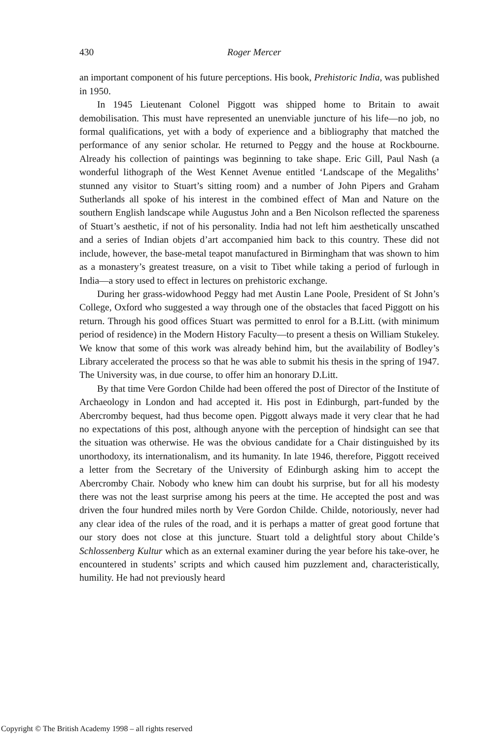430 Roger Mercer
an important component of his future perceptions. His book, Prehistoric India, was published in 1950.
In 1945 Lieutenant Colonel Piggott was shipped home to Britain to await demobilisation. This must have represented an unenviable juncture of his life—no job, no formal qualifications, yet with a body of experience and a bibliography that matched the performance of any senior scholar. He returned to Peggy and the house at Rockbourne. Already his collection of paintings was beginning to take shape. Eric Gill, Paul Nash (a wonderful lithograph of the West Kennet Avenue entitled ‘Landscape of the Megaliths’ stunned any visitor to Stuart’s sitting room) and a number of John Pipers and Graham Sutherlands all spoke of his interest in the combined effect of Man and Nature on the southern English landscape while Augustus John and a Ben Nicolson reflected the spareness of Stuart’s aesthetic, if not of his personality. India had not left him aesthetically unscathed and a series of Indian objets d’art accompanied him back to this country. These did not include, however, the base-metal teapot manufactured in Birmingham that was shown to him as a monastery’s greatest treasure, on a visit to Tibet while taking a period of furlough in India—a story used to effect in lectures on prehistoric exchange.
During her grass-widowhood Peggy had met Austin Lane Poole, President of St John’s College, Oxford who suggested a way through one of the obstacles that faced Piggott on his return. Through his good offices Stuart was permitted to enrol for a B.Litt. (with minimum period of residence) in the Modern History Faculty—to present a thesis on William Stukeley. We know that some of this work was already behind him, but the availability of Bodley’s Library accelerated the process so that he was able to submit his thesis in the spring of 1947. The University was, in due course, to offer him an honorary D.Litt.
By that time Vere Gordon Childe had been offered the post of Director of the Institute of Archaeology in London and had accepted it. His post in Edinburgh, part-funded by the Abercromby bequest, had thus become open. Piggott always made it very clear that he had no expectations of this post, although anyone with the perception of hindsight can see that the situation was otherwise. He was the obvious candidate for a Chair distinguished by its unorthodoxy, its internationalism, and its humanity. In late 1946, therefore, Piggott received a letter from the Secretary of the University of Edinburgh asking him to accept the Abercromby Chair. Nobody who knew him can doubt his surprise, but for all his modesty there was not the least surprise among his peers at the time. He accepted the post and was driven the four hundred miles north by Vere Gordon Childe. Childe, notoriously, never had any clear idea of the rules of the road, and it is perhaps a matter of great good fortune that our story does not close at this juncture. Stuart told a delightful story about Childe’s Schlossenberg Kultur which as an external examiner during the year before his take-over, he encountered in students’ scripts and which caused him puzzlement and, characteristically, humility. He had not previously heard
Copyright © The British Academy 1998 – all rights reserved